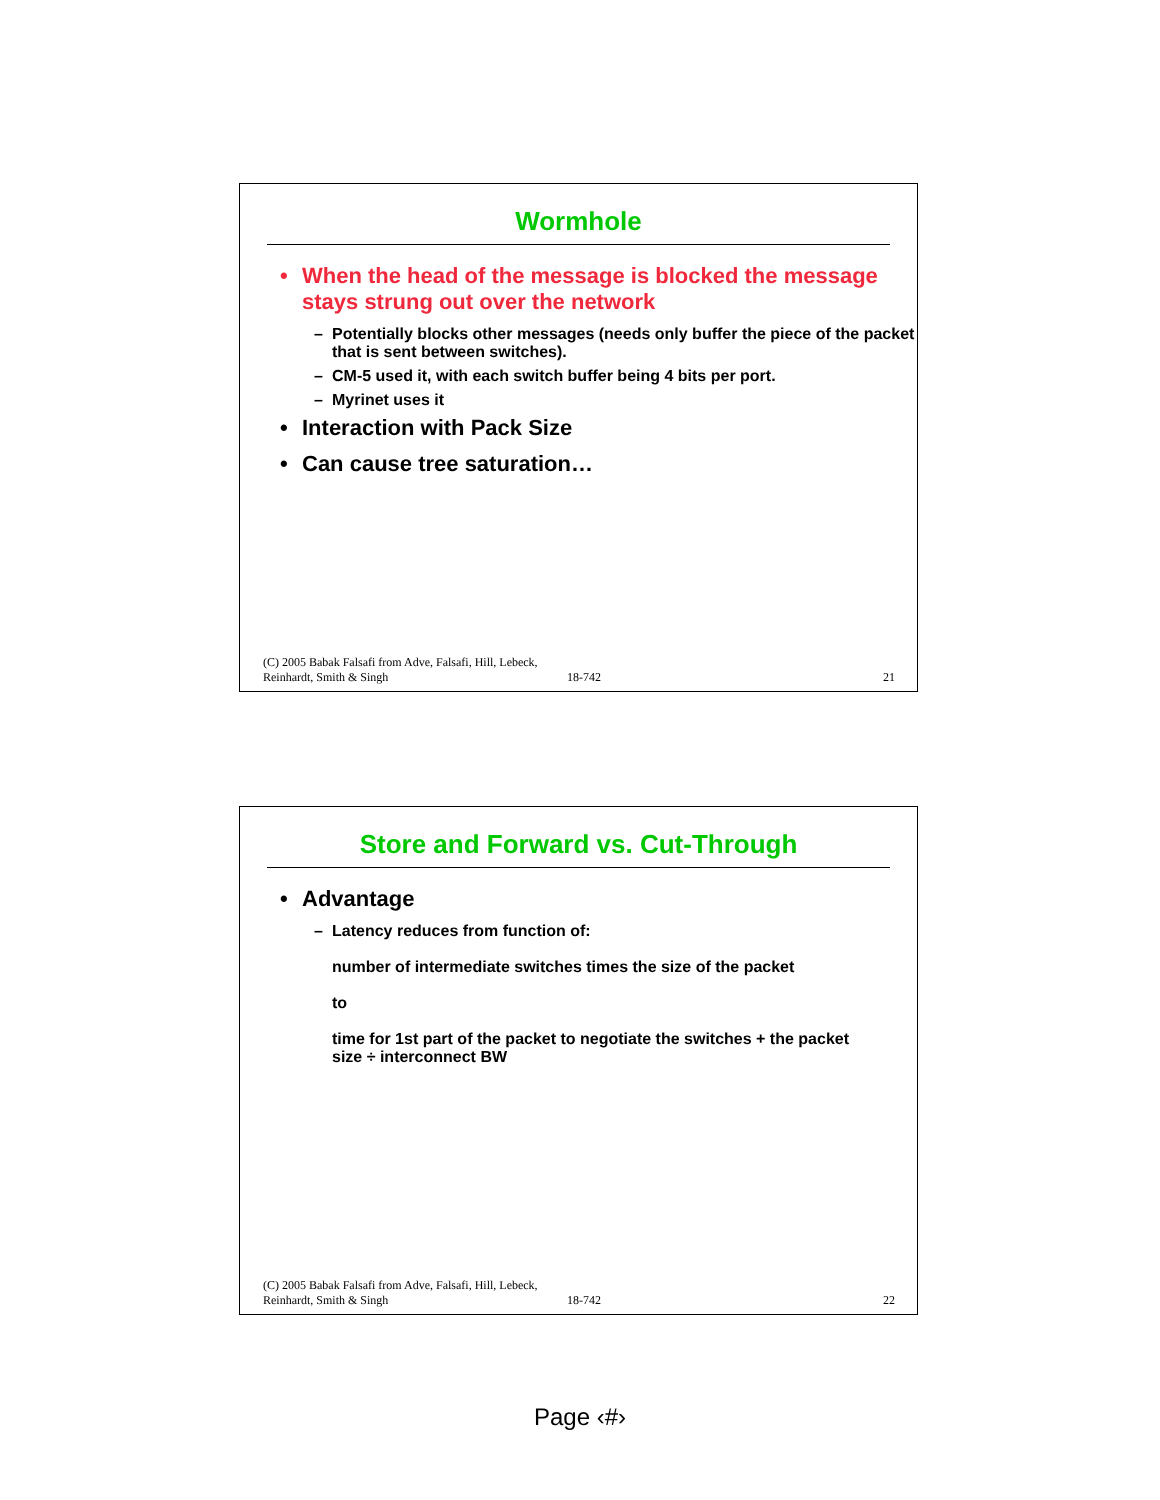Wormhole
• When the head of the message is blocked the message stays strung out over the network
– Potentially blocks other messages (needs only buffer the piece of the packet that is sent between switches).
– CM-5 used it, with each switch buffer being 4 bits per port.
– Myrinet uses it
• Interaction with Pack Size
• Can cause tree saturation…
(C) 2005 Babak Falsafi from Adve, Falsafi, Hill, Lebeck, Reinhardt, Smith & Singh
18-742
21
Store and Forward vs. Cut-Through
• Advantage
– Latency reduces from function of:
number of intermediate switches times the size of the packet
to
time for 1st part of the packet to negotiate the switches + the packet size ÷ interconnect BW
(C) 2005 Babak Falsafi from Adve, Falsafi, Hill, Lebeck, Reinhardt, Smith & Singh
18-742
22
Page ‹#›